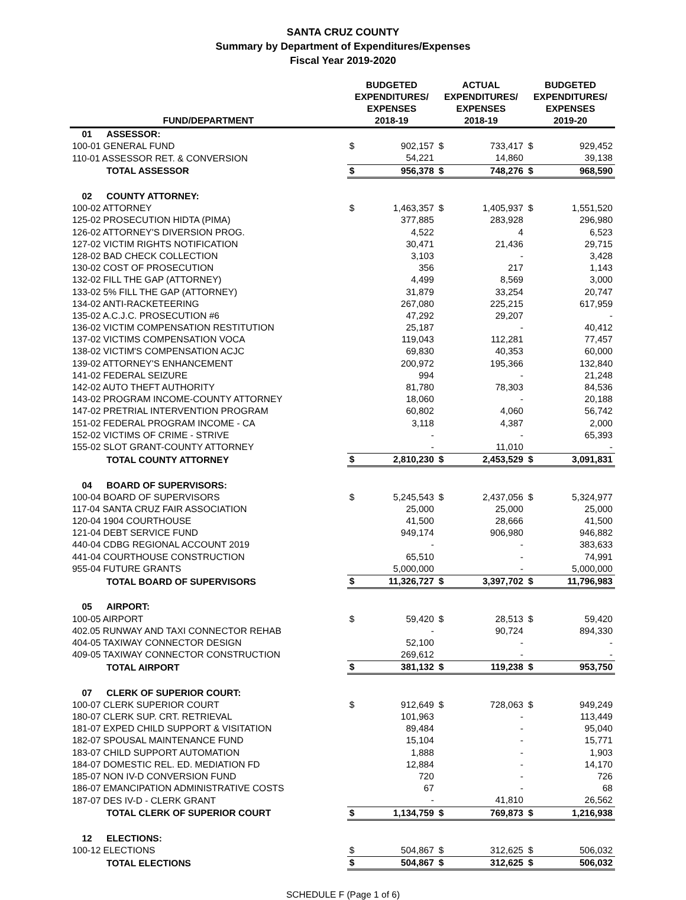SANTA CRUZ COUNTY
Summary by Department of Expenditures/Expenses
Fiscal Year 2019-2020
| FUND/DEPARTMENT | | BUDGETED EXPENDITURES/ EXPENSES 2018-19 | | ACTUAL EXPENDITURES/ EXPENSES 2018-19 | | BUDGETED EXPENDITURES/ EXPENSES 2019-20 | |
| --- | --- | --- | --- | --- | --- | --- | --- |
| 01 | ASSESSOR: | | | | | | |
| 100-01 GENERAL FUND | | $ | 902,157 | $ | 733,417 | $ | 929,452 |
| 110-01 ASSESSOR RET. & CONVERSION | | | 54,221 | | 14,860 | | 39,138 |
| | TOTAL ASSESSOR | $ | 956,378 | $ | 748,276 | $ | 968,590 |
| 02 | COUNTY ATTORNEY: | | | | | | |
| 100-02 ATTORNEY | | $ | 1,463,357 | $ | 1,405,937 | $ | 1,551,520 |
| 125-02 PROSECUTION HIDTA (PIMA) | | | 377,885 | | 283,928 | | 296,980 |
| 126-02 ATTORNEY'S DIVERSION PROG. | | | 4,522 | | 4 | | 6,523 |
| 127-02 VICTIM RIGHTS NOTIFICATION | | | 30,471 | | 21,436 | | 29,715 |
| 128-02 BAD CHECK COLLECTION | | | 3,103 | | - | | 3,428 |
| 130-02 COST OF PROSECUTION | | | 356 | | 217 | | 1,143 |
| 132-02 FILL THE GAP (ATTORNEY) | | | 4,499 | | 8,569 | | 3,000 |
| 133-02 5% FILL THE GAP (ATTORNEY) | | | 31,879 | | 33,254 | | 20,747 |
| 134-02 ANTI-RACKETEERING | | | 267,080 | | 225,215 | | 617,959 |
| 135-02 A.C.J.C. PROSECUTION #6 | | | 47,292 | | 29,207 | | - |
| 136-02 VICTIM COMPENSATION RESTITUTION | | | 25,187 | | - | | 40,412 |
| 137-02 VICTIMS COMPENSATION VOCA | | | 119,043 | | 112,281 | | 77,457 |
| 138-02 VICTIM'S COMPENSATION ACJC | | | 69,830 | | 40,353 | | 60,000 |
| 139-02 ATTORNEY'S ENHANCEMENT | | | 200,972 | | 195,366 | | 132,840 |
| 141-02 FEDERAL SEIZURE | | | 994 | | - | | 21,248 |
| 142-02 AUTO THEFT AUTHORITY | | | 81,780 | | 78,303 | | 84,536 |
| 143-02 PROGRAM INCOME-COUNTY ATTORNEY | | | 18,060 | | - | | 20,188 |
| 147-02 PRETRIAL INTERVENTION PROGRAM | | | 60,802 | | 4,060 | | 56,742 |
| 151-02 FEDERAL PROGRAM INCOME - CA | | | 3,118 | | 4,387 | | 2,000 |
| 152-02 VICTIMS OF CRIME - STRIVE | | | - | | - | | 65,393 |
| 155-02 SLOT GRANT-COUNTY ATTORNEY | | | - | | 11,010 | | - |
| | TOTAL COUNTY ATTORNEY | $ | 2,810,230 | $ | 2,453,529 | $ | 3,091,831 |
| 04 | BOARD OF SUPERVISORS: | | | | | | |
| 100-04 BOARD OF SUPERVISORS | | $ | 5,245,543 | $ | 2,437,056 | $ | 5,324,977 |
| 117-04 SANTA CRUZ FAIR ASSOCIATION | | | 25,000 | | 25,000 | | 25,000 |
| 120-04 1904 COURTHOUSE | | | 41,500 | | 28,666 | | 41,500 |
| 121-04 DEBT SERVICE FUND | | | 949,174 | | 906,980 | | 946,882 |
| 440-04 CDBG REGIONAL ACCOUNT 2019 | | | - | | - | | 383,633 |
| 441-04 COURTHOUSE CONSTRUCTION | | | 65,510 | | - | | 74,991 |
| 955-04 FUTURE GRANTS | | | 5,000,000 | | - | | 5,000,000 |
| | TOTAL BOARD OF SUPERVISORS | $ | 11,326,727 | $ | 3,397,702 | $ | 11,796,983 |
| 05 | AIRPORT: | | | | | | |
| 100-05 AIRPORT | | $ | 59,420 | $ | 28,513 | $ | 59,420 |
| 402.05 RUNWAY AND TAXI CONNECTOR REHAB | | | - | | 90,724 | | 894,330 |
| 404-05 TAXIWAY CONNECTOR DESIGN | | | 52,100 | | - | | - |
| 409-05 TAXIWAY CONNECTOR CONSTRUCTION | | | 269,612 | | - | | - |
| | TOTAL AIRPORT | $ | 381,132 | $ | 119,238 | $ | 953,750 |
| 07 | CLERK OF SUPERIOR COURT: | | | | | | |
| 100-07 CLERK SUPERIOR COURT | | $ | 912,649 | $ | 728,063 | $ | 949,249 |
| 180-07 CLERK SUP. CRT. RETRIEVAL | | | 101,963 | | - | | 113,449 |
| 181-07 EXPED CHILD SUPPORT & VISITATION | | | 89,484 | | - | | 95,040 |
| 182-07 SPOUSAL MAINTENANCE FUND | | | 15,104 | | - | | 15,771 |
| 183-07 CHILD SUPPORT AUTOMATION | | | 1,888 | | - | | 1,903 |
| 184-07 DOMESTIC REL. ED. MEDIATION FD | | | 12,884 | | - | | 14,170 |
| 185-07 NON IV-D CONVERSION FUND | | | 720 | | - | | 726 |
| 186-07 EMANCIPATION ADMINISTRATIVE COSTS | | | 67 | | - | | 68 |
| 187-07 DES IV-D - CLERK GRANT | | | - | | 41,810 | | 26,562 |
| | TOTAL CLERK OF SUPERIOR COURT | $ | 1,134,759 | $ | 769,873 | $ | 1,216,938 |
| 12 | ELECTIONS: | | | | | | |
| 100-12 ELECTIONS | | $ | 504,867 | $ | 312,625 | $ | 506,032 |
| | TOTAL ELECTIONS | $ | 504,867 | $ | 312,625 | $ | 506,032 |
SCHEDULE F (Page 1 of 6)